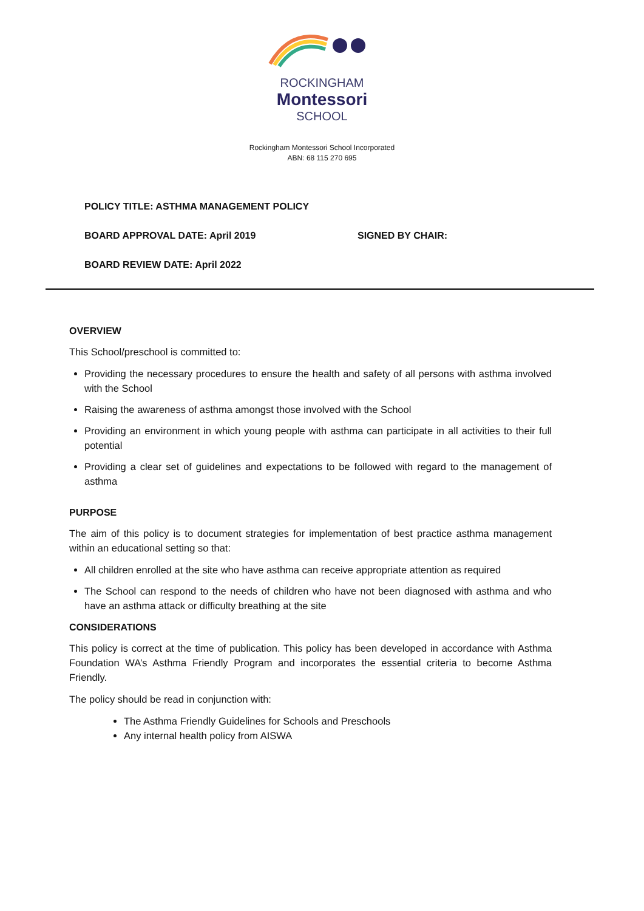ROCKINGHAM
Montessori
SCHOOL
Rockingham Montessori School Incorporated
ABN: 68 115 270 695
POLICY TITLE: ASTHMA MANAGEMENT POLICY
BOARD APPROVAL DATE: April 2019 SIGNED BY CHAIR:
BOARD REVIEW DATE: April 2022
OVERVIEW
This School/preschool is committed to:
Providing the necessary procedures to ensure the health and safety of all persons with asthma involved with the School
Raising the awareness of asthma amongst those involved with the School
Providing an environment in which young people with asthma can participate in all activities to their full potential
Providing a clear set of guidelines and expectations to be followed with regard to the management of asthma
PURPOSE
The aim of this policy is to document strategies for implementation of best practice asthma management within an educational setting so that:
All children enrolled at the site who have asthma can receive appropriate attention as required
The School can respond to the needs of children who have not been diagnosed with asthma and who have an asthma attack or difficulty breathing at the site
CONSIDERATIONS
This policy is correct at the time of publication. This policy has been developed in accordance with Asthma Foundation WA’s Asthma Friendly Program and incorporates the essential criteria to become Asthma Friendly.
The policy should be read in conjunction with:
The Asthma Friendly Guidelines for Schools and Preschools
Any internal health policy from AISWA